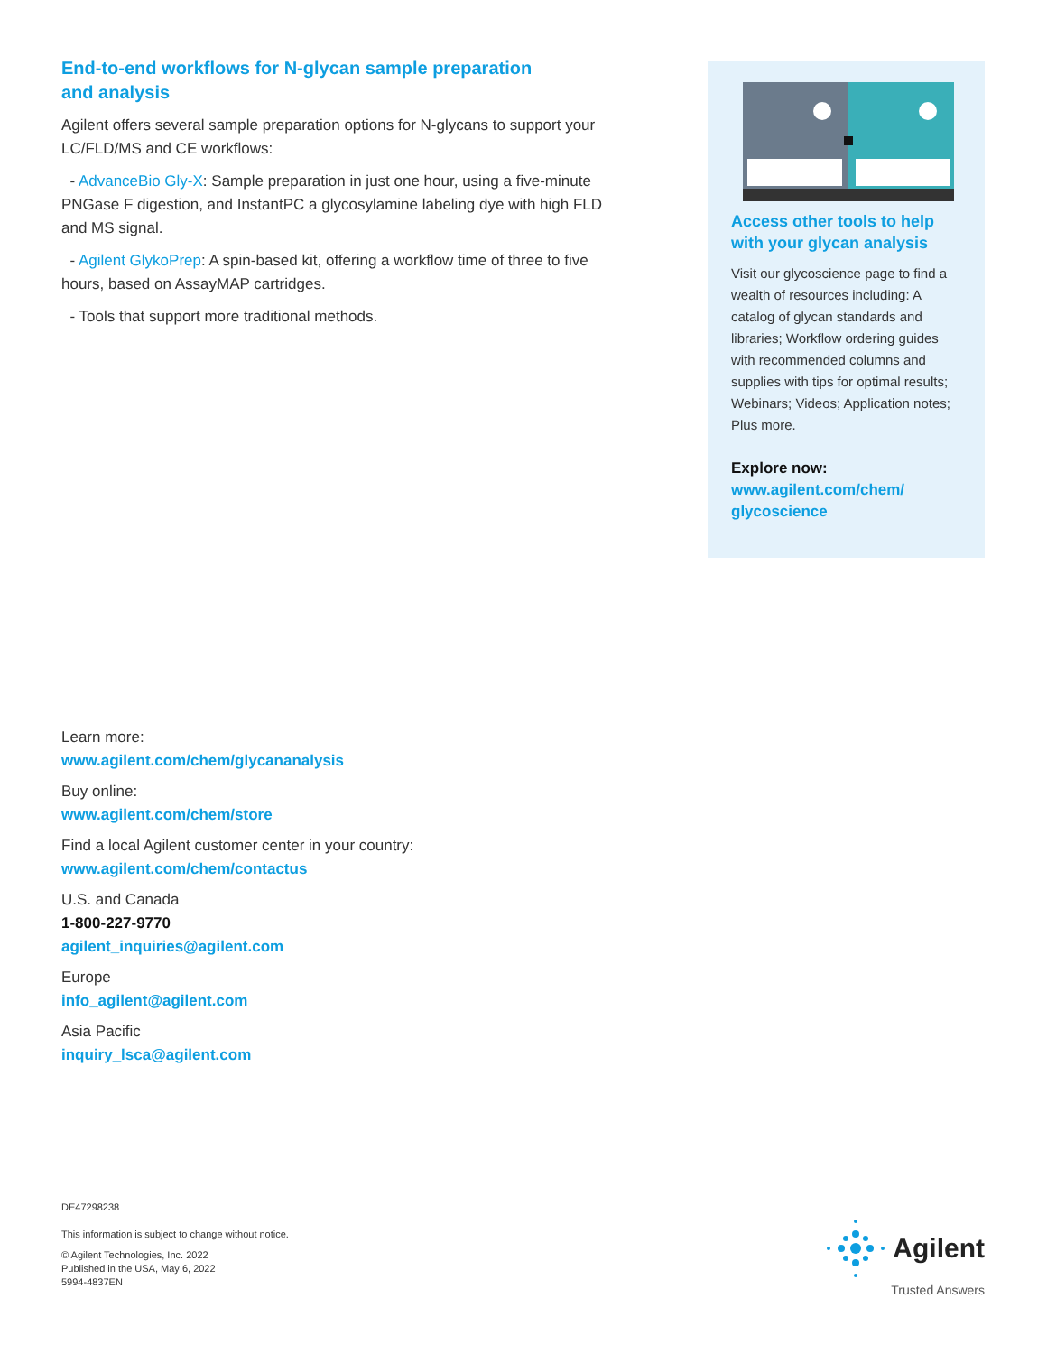End-to-end workflows for N-glycan sample preparation
and analysis
Agilent offers several sample preparation options for N-glycans to support your LC/FLD/MS and CE workflows:
- AdvanceBio Gly-X: Sample preparation in just one hour, using a five-minute PNGase F digestion, and InstantPC a glycosylamine labeling dye with high FLD and MS signal.
- Agilent GlykoPrep: A spin-based kit, offering a workflow time of three to five hours, based on AssayMAP cartridges.
- Tools that support more traditional methods.
Access other tools to help with your glycan analysis
Visit our glycoscience page to find a wealth of resources including: A catalog of glycan standards and libraries; Workflow ordering guides with recommended columns and supplies with tips for optimal results; Webinars; Videos; Application notes; Plus more.
Explore now:
www.agilent.com/chem/
glycoscience
Learn more:
www.agilent.com/chem/glycananalysis
Buy online:
www.agilent.com/chem/store
Find a local Agilent customer center in your country:
www.agilent.com/chem/contactus
U.S. and Canada
1-800-227-9770
agilent_inquiries@agilent.com
Europe
info_agilent@agilent.com
Asia Pacific
inquiry_lsca@agilent.com
DE47298238
This information is subject to change without notice.
© Agilent Technologies, Inc. 2022
Published in the USA, May 6, 2022
5994-4837EN
Agilent
Trusted Answers